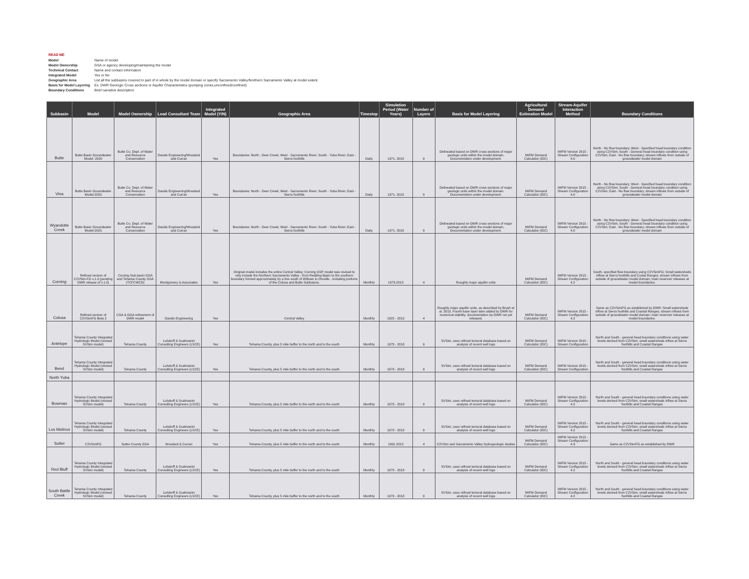READ ME
Model Name of model
Model Ownership GSA or agency developing/maintaining the model
Technical Contact Name and contact information
Integrated Model Yes or No
Geographic Area List all the subbasins covered in part of in whole by the model domain or specify Sacramento Valley/Northern Sacramento Valley at model extent.
Basis for Model Layering Ex. DWR Geologic Cross sections or Aquifer Characteristics (pumping zones,unconfined/confined)
Boundary Conditions Brief narrative description
| Subbasin | Model | Model Ownership | Lead Consultant Team | Integrated Model (Y/N) | Geographic Area | Timestep | Simulation Period (Water Years) | Number of Layers | Basis for Model Layering | Agricultural Demand Estimation Model | Stream-Aquifer Interaction Method | Boundary Conditions |
| --- | --- | --- | --- | --- | --- | --- | --- | --- | --- | --- | --- | --- |
| Butte | Butte Basin Groundwater Model- 2020 | Butte Co. Dept. of Water and Resource Conservation | Davids Engineering/Woodard and Curran | Yes | Boundaries: North - Deer Creek; West - Sacramento River; South - Yuba River; East - Sierra foothills | Daily | 1971- 2018 | 9 | Delineated based on DWR cross-sections of major geologic units within the model domain. Documentation under development. | IWFM Demand Calculator (IDC) | IWFM Version 2015 - Stream Configuration 4.0 | North - No flow boundary; West - Specified head boundary condition using C2VSim; South - General head boundary condition using C2VSim; East - No flow boundary; stream inflows from outside of groundwater model domain |
| Vina | Butte Basin Groundwater Model-2020 | Butte Co. Dept. of Water and Resource Conservation | Davids Engineering/Woodard and Curran | Yes | Boundaries: North - Deer Creek; West - Sacramento River; South - Yuba River; East - Sierra foothills | Daily | 1971- 2018 | 9 | Delineated based on DWR cross-sections of major geologic units within the model domain. Documentation under development. | IWFM Demand Calculator (IDC) | IWFM Version 2015 - Stream Configuration 4.0 | North - No flow boundary; West - Specified head boundary condition using C2VSim; South - General head boundary condition using C2VSim; East - No flow boundary; stream inflows from outside of groundwater model domain |
| Wyandotte Creek | Butte Basin Groundwater Model-2020 | Butte Co. Dept. of Water and Resource Conservation | Davids Engineering/Woodard and Curran | Yes | Boundaries: North - Deer Creek; West - Sacramento River; South - Yuba River; East - Sierra foothills | Daily | 1971- 2018 | 9 | Delineated based on DWR cross-sections of major geologic units within the model domain. Documentation under development. | IWFM Demand Calculator (IDC) | IWFM Version 2015 - Stream Configuration 4.0 | North - No flow boundary; West - Specified head boundary condition using C2VSim; South - General head boundary condition using C2VSim; East - No flow boundary; stream inflows from outside of groundwater model domain |
| Corning | Refined version of C2VSim-FG v.1.0 (pending DWR release of v.1.0) | Corning Sub-basin GSA and Tehama County GSA (TCFCWCD) | Montgomery & Associates | Yes | Original model includes the entire Central Valley; Corning GSP model was revised to only include the Northern Sacramento Valley - from Redding Basin to the southern boundary formed approximately by a line south of Willows to Oroville - including portions of the Colusa and Butte Subbasins. | Monthly | 1973-2015 | 4 | Roughly major aquifer units | IWFM Demand Calculator (IDC) | IWFM Version 2015 - Stream Configuration 4.2 | South- specified flow boundary using C2VSimFG; Small watersheds inflow at Sierra foothills and Costal Ranges; stream inflows from outside of groundwater model domain; main reservoir releases at model boundaries. |
| Colusa | Refined version of C2VSimFG Beta 2 | CGA & GGA refinement of DWR model | Davids Engineering | Yes | Central Valley | Monthly | 1922 - 2015 | 4 | Roughly major aquifer units, as described by Brush et al. 2013. Fourth base layer later added by DWR for numerical stability; documentation by DWR not yet released. | IWFM Demand Calculator (IDC) | IWFM Version 2015 - Stream Configuration 4.2 | Same as C2VSimFG as established by DWR: Small watersheds inflow at Sierra foothills and Coastal Ranges; stream inflows from outside of groundwater model domain; main reservoir releases at model boundaries. |
| Antelope | Tehama County Integrated Hydrologic Model (revised SVSim model) | Tehama County | Luhdorff & Scalmanini Consulting Engineers (LSCE) | Yes | Tehama County, plus 5 mile buffer to the north and to the south | Monthly | 1973 - 2018 | 9 | SVSim, uses refined textural database based on analysis of recent well logs | IWFM Demand Calculator (IDC) | IWFM Version 2015 - Stream Configuration | North and South - general head boundary conditions using water levels derived from C2VSim; small watersheds inflow at Sierra foothills and Coastal Ranges |
| Bend | Tehama County Integrated Hydrologic Model (revised SVSim model) | Tehama County | Luhdorff & Scalmanini Consulting Engineers (LSCE) | Yes | Tehama County, plus 5 mile buffer to the north and to the south | Monthly | 1973 - 2018 | 9 | SVSim, uses refined textural database based on analysis of recent well logs | IWFM Demand Calculator (IDC) | IWFM Version 2015 - Stream Configuration | North and South - general head boundary conditions using water levels derived from C2VSim; small watersheds inflow at Sierra foothills and Coastal Ranges |
| North Yuba | | | | | | | | | | | | |
| Bowman | Tehama County Integrated Hydrologic Model (revised SVSim model) | Tehama County | Luhdorff & Scalmanini Consulting Engineers (LSCE) | Yes | Tehama County, plus 5 mile buffer to the north and to the south | Monthly | 1973 - 2018 | 9 | SVSim, uses refined textural database based on analysis of recent well logs | IWFM Demand Calculator (IDC) | IWFM Version 2015 - Stream Configuration 4.2 | North and South - general head boundary conditions using water levels derived from C2VSim; small watersheds inflow at Sierra foothills and Coastal Ranges |
| Los Molinos | Tehama County Integrated Hydrologic Model (revised SVSim model) | Tehama County | Luhdorff & Scalmanini Consulting Engineers (LSCE) | Yes | Tehama County, plus 5 mile buffer to the north and to the south | Monthly | 1973 - 2018 | 9 | SVSim, uses refined textural database based on analysis of recent well logs | IWFM Demand Calculator (IDC) | IWFM Version 2015 - Stream Configuration 4.2 | North and South - general head boundary conditions using water levels derived from C2VSim; small watersheds inflow at Sierra foothills and Coastal Ranges |
| Sutter | C2VSimFG | Sutter County GSA | Woodard & Curran | Yes | Tehama County, plus 5 mile buffer to the north and to the south | Monthly | 1991-2015 | 4 | C2VSim and Sacramento Valley hydrogeologic studies | IWFM Demand Calculator (IDC) | IWFM Version 2015 - Stream Configuration 4.3 | Same as C2VSimFG as established by DWR |
| Red Bluff | Tehama County Integrated Hydrologic Model (revised SVSim model) | Tehama County | Luhdorff & Scalmanini Consulting Engineers (LSCE) | Yes | Tehama County, plus 5 mile buffer to the north and to the south | Monthly | 1973 - 2018 | 9 | SVSim, uses refined textural database based on analysis of recent well logs | IWFM Demand Calculator (IDC) | IWFM Version 2015 - Stream Configuration 4.2 | North and South - general head boundary conditions using water levels derived from C2VSim; small watersheds inflow at Sierra foothills and Coastal Ranges |
| South Battle Creek | Tehama County Integrated Hydrologic Model (revised SVSim model) | Tehama County | Luhdorff & Scalmanini Consulting Engineers (LSCE) | Yes | Tehama County, plus 5 mile buffer to the north and to the south | Monthly | 1973 - 2018 | 9 | SVSim, uses refined textural database based on analysis of recent well logs | IWFM Demand Calculator (IDC) | IWFM Version 2015 - Stream Configuration 4.2 | North and South - general head boundary conditions using water levels derived from C2VSim; small watersheds inflow at Sierra foothills and Coastal Ranges |